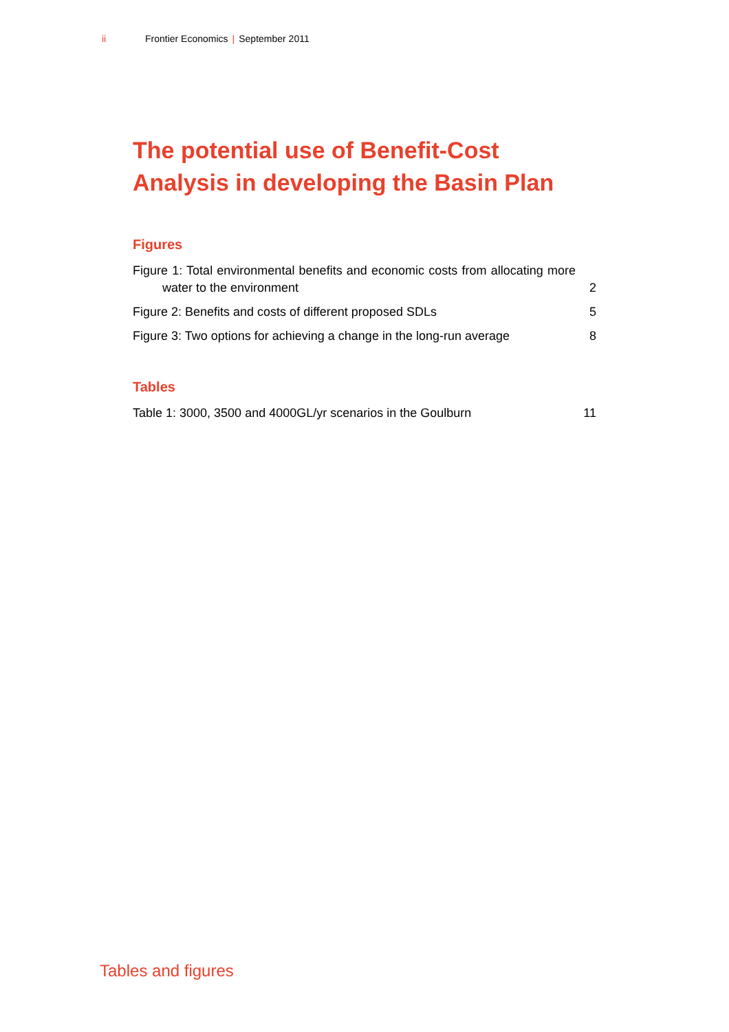ii Frontier Economics | September 2011
The potential use of Benefit-Cost Analysis in developing the Basin Plan
Figures
Figure 1: Total environmental benefits and economic costs from allocating more water to the environment 2
Figure 2: Benefits and costs of different proposed SDLs 5
Figure 3: Two options for achieving a change in the long-run average 8
Tables
Table 1: 3000, 3500 and 4000GL/yr scenarios in the Goulburn 11
Tables and figures